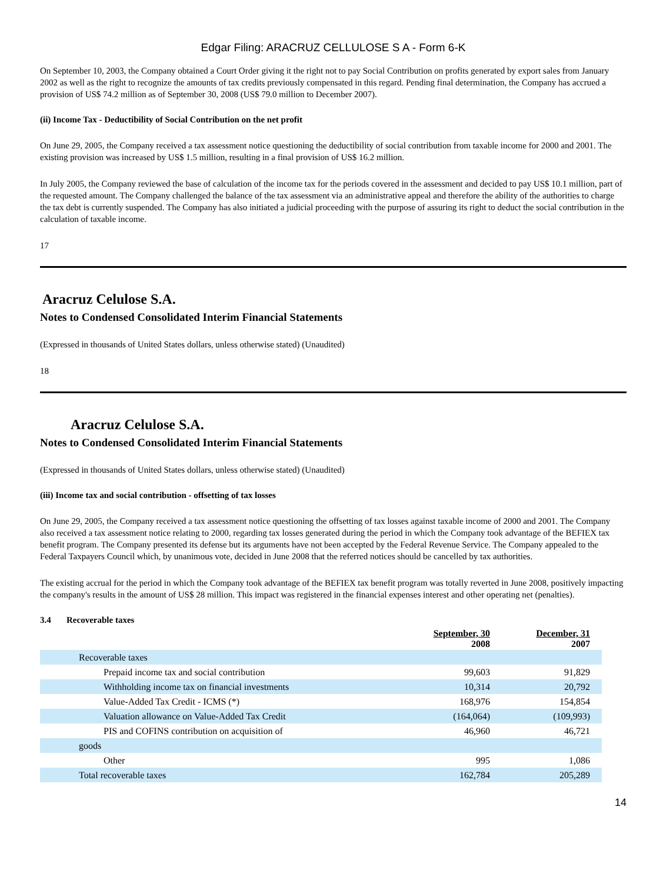Edgar Filing: ARACRUZ CELLULOSE S A - Form 6-K
On September 10, 2003, the Company obtained a Court Order giving it the right not to pay Social Contribution on profits generated by export sales from January 2002 as well as the right to recognize the amounts of tax credits previously compensated in this regard. Pending final determination, the Company has accrued a provision of US$ 74.2 million as of September 30, 2008 (US$ 79.0 million to December 2007).
(ii) Income Tax - Deductibility of Social Contribution on the net profit
On June 29, 2005, the Company received a tax assessment notice questioning the deductibility of social contribution from taxable income for 2000 and 2001. The existing provision was increased by US$ 1.5 million, resulting in a final provision of US$ 16.2 million.
In July 2005, the Company reviewed the base of calculation of the income tax for the periods covered in the assessment and decided to pay US$ 10.1 million, part of the requested amount. The Company challenged the balance of the tax assessment via an administrative appeal and therefore the ability of the authorities to charge the tax debt is currently suspended. The Company has also initiated a judicial proceeding with the purpose of assuring its right to deduct the social contribution in the calculation of taxable income.
17
Aracruz Celulose S.A.
Notes to Condensed Consolidated Interim Financial Statements
(Expressed in thousands of United States dollars, unless otherwise stated) (Unaudited)
18
Aracruz Celulose S.A.
Notes to Condensed Consolidated Interim Financial Statements
(Expressed in thousands of United States dollars, unless otherwise stated) (Unaudited)
(iii) Income tax and social contribution - offsetting of tax losses
On June 29, 2005, the Company received a tax assessment notice questioning the offsetting of tax losses against taxable income of 2000 and 2001. The Company also received a tax assessment notice relating to 2000, regarding tax losses generated during the period in which the Company took advantage of the BEFIEX tax benefit program. The Company presented its defense but its arguments have not been accepted by the Federal Revenue Service. The Company appealed to the Federal Taxpayers Council which, by unanimous vote, decided in June 2008 that the referred notices should be cancelled by tax authorities.
The existing accrual for the period in which the Company took advantage of the BEFIEX tax benefit program was totally reverted in June 2008, positively impacting the company's results in the amount of US$ 28 million. This impact was registered in the financial expenses interest and other operating net (penalties).
3.4 Recoverable taxes
| | September, 30 2008 | December, 31 2007 |
| --- | --- | --- |
| Recoverable taxes | | |
| Prepaid income tax and social contribution | 99,603 | 91,829 |
| Withholding income tax on financial investments | 10,314 | 20,792 |
| Value-Added Tax Credit - ICMS (*) | 168,976 | 154,854 |
| Valuation allowance on Value-Added Tax Credit | (164,064) | (109,993) |
| PIS and COFINS contribution on acquisition of | 46,960 | 46,721 |
| goods | | |
| Other | 995 | 1,086 |
| Total recoverable taxes | 162,784 | 205,289 |
14